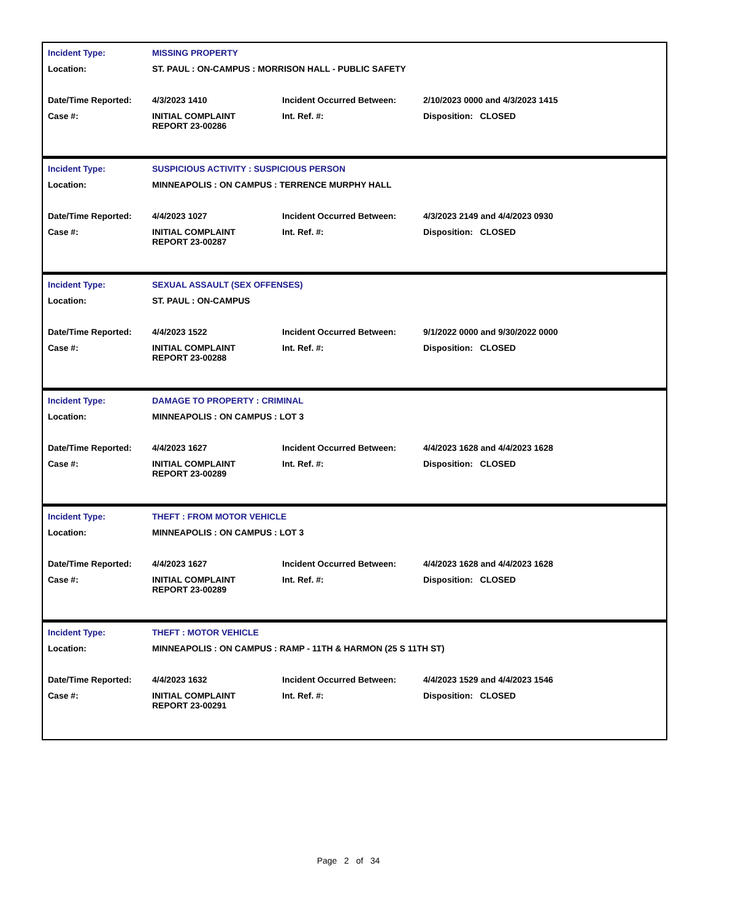| Incident Type: | MISSING PROPERTY | | |
| Location: | ST. PAUL : ON-CAMPUS : MORRISON HALL - PUBLIC SAFETY | | |
| Date/Time Reported: | 4/3/2023 1410 | Incident Occurred Between: | 2/10/2023 0000 and 4/3/2023 1415 |
| Case #: | INITIAL COMPLAINT REPORT 23-00286 | Int. Ref. #: | Disposition: CLOSED |
| Incident Type: | SUSPICIOUS ACTIVITY : SUSPICIOUS PERSON | | |
| Location: | MINNEAPOLIS : ON CAMPUS : TERRENCE MURPHY HALL | | |
| Date/Time Reported: | 4/4/2023 1027 | Incident Occurred Between: | 4/3/2023 2149 and 4/4/2023 0930 |
| Case #: | INITIAL COMPLAINT REPORT 23-00287 | Int. Ref. #: | Disposition: CLOSED |
| Incident Type: | SEXUAL ASSAULT (SEX OFFENSES) | | |
| Location: | ST. PAUL : ON-CAMPUS | | |
| Date/Time Reported: | 4/4/2023 1522 | Incident Occurred Between: | 9/1/2022 0000 and 9/30/2022 0000 |
| Case #: | INITIAL COMPLAINT REPORT 23-00288 | Int. Ref. #: | Disposition: CLOSED |
| Incident Type: | DAMAGE TO PROPERTY : CRIMINAL | | |
| Location: | MINNEAPOLIS : ON CAMPUS : LOT 3 | | |
| Date/Time Reported: | 4/4/2023 1627 | Incident Occurred Between: | 4/4/2023 1628 and 4/4/2023 1628 |
| Case #: | INITIAL COMPLAINT REPORT 23-00289 | Int. Ref. #: | Disposition: CLOSED |
| Incident Type: | THEFT : FROM MOTOR VEHICLE | | |
| Location: | MINNEAPOLIS : ON CAMPUS : LOT 3 | | |
| Date/Time Reported: | 4/4/2023 1627 | Incident Occurred Between: | 4/4/2023 1628 and 4/4/2023 1628 |
| Case #: | INITIAL COMPLAINT REPORT 23-00289 | Int. Ref. #: | Disposition: CLOSED |
| Incident Type: | THEFT : MOTOR VEHICLE | | |
| Location: | MINNEAPOLIS : ON CAMPUS : RAMP - 11TH & HARMON (25 S 11TH ST) | | |
| Date/Time Reported: | 4/4/2023 1632 | Incident Occurred Between: | 4/4/2023 1529 and 4/4/2023 1546 |
| Case #: | INITIAL COMPLAINT REPORT 23-00291 | Int. Ref. #: | Disposition: CLOSED |
Page 2 of 34